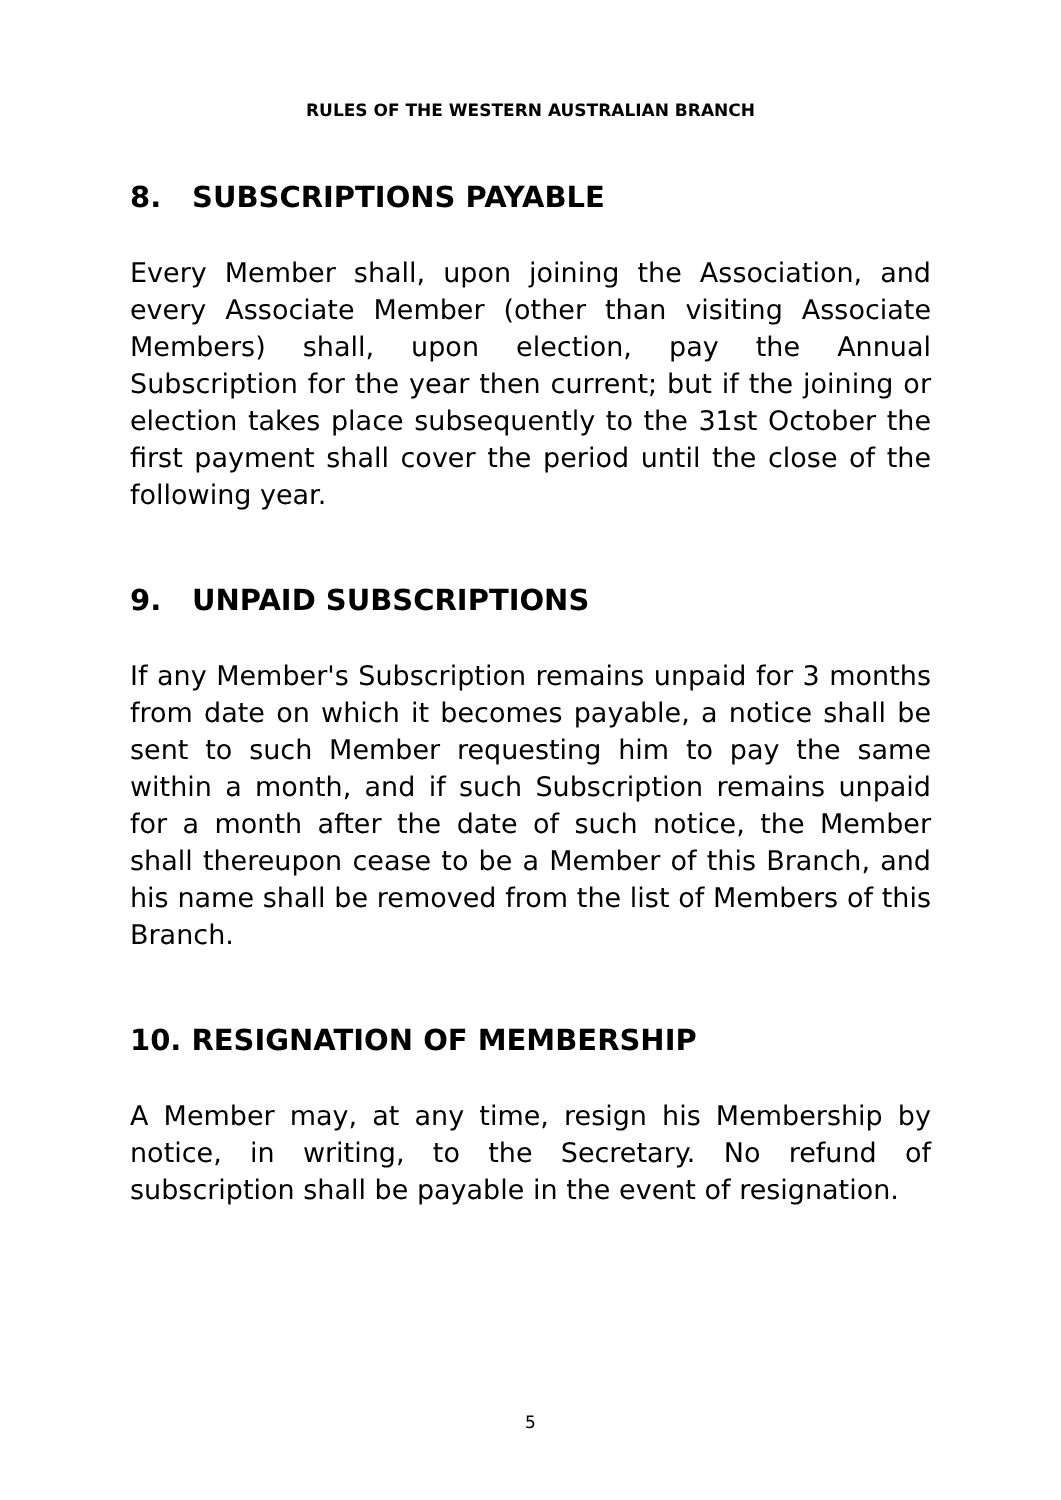RULES OF THE WESTERN AUSTRALIAN BRANCH
8. SUBSCRIPTIONS PAYABLE
Every Member shall, upon joining the Association, and every Associate Member (other than visiting Associate Members) shall, upon election, pay the Annual Subscription for the year then current; but if the joining or election takes place subsequently to the 31st October the first payment shall cover the period until the close of the following year.
9. UNPAID SUBSCRIPTIONS
If any Member's Subscription remains unpaid for 3 months from date on which it becomes payable, a notice shall be sent to such Member requesting him to pay the same within a month, and if such Subscription remains unpaid for a month after the date of such notice, the Member shall thereupon cease to be a Member of this Branch, and his name shall be removed from the list of Members of this Branch.
10. RESIGNATION OF MEMBERSHIP
A Member may, at any time, resign his Membership by notice, in writing, to the Secretary. No refund of subscription shall be payable in the event of resignation.
5